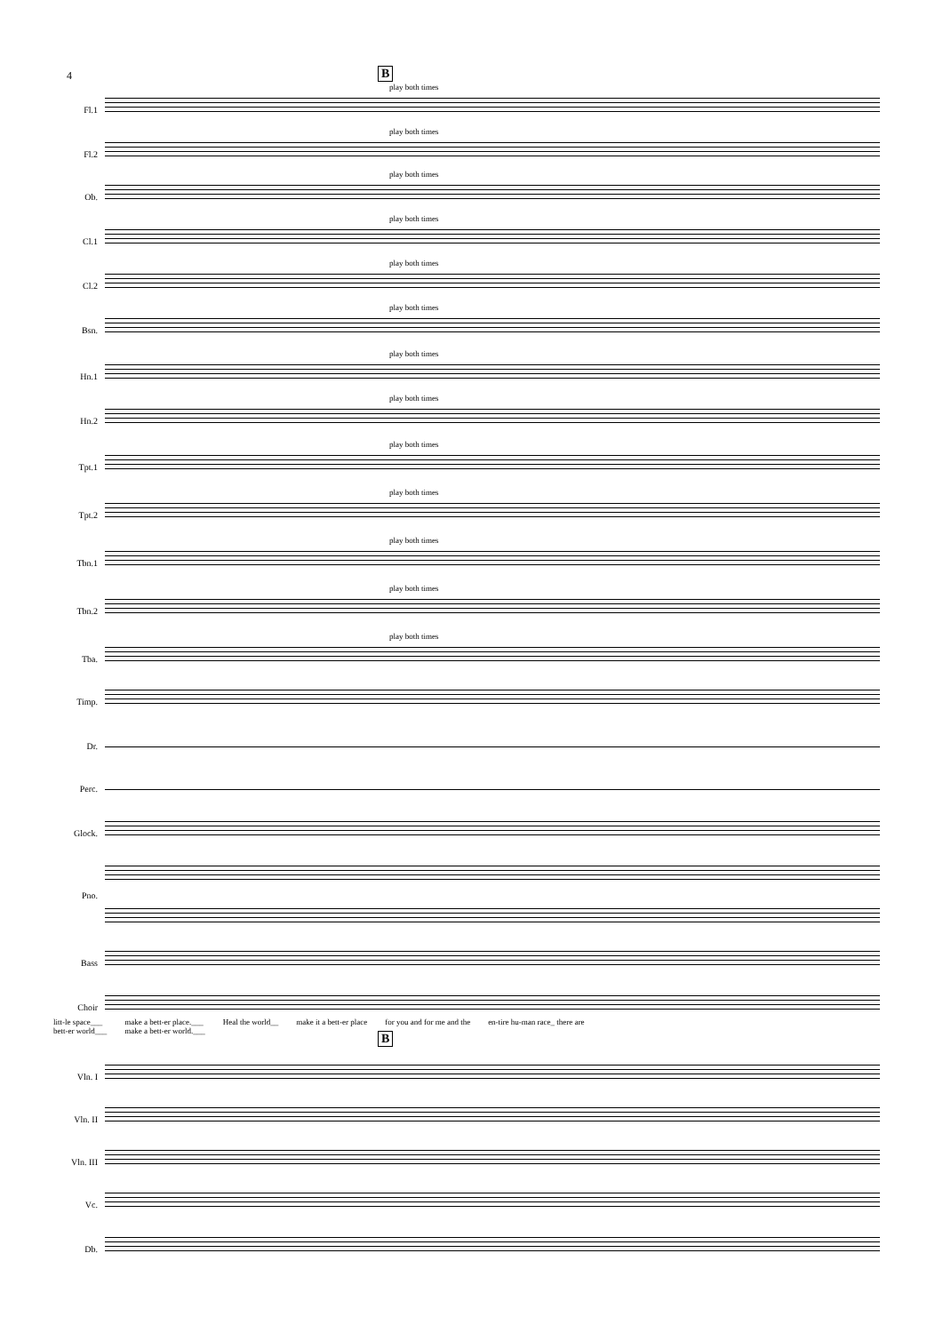4 B
Fl.1
play both times
Fl.2
play both times
Ob.
play both times
Cl.1
play both times
Cl.2
play both times
Bsn.
play both times
Hn.1
play both times
Hn.2
play both times
Tpt.1
play both times
Tpt.2
play both times
Tbn.1
play both times
Tbn.2
play both times
Tba.
play both times
Timp.
Dr.
Perc.
Glock.
Pno.
Bass
Choir
litt-le space___
bett-er world___ make a bett-er place.___
make a bett-er world.___ Heal the world__ make it a bett-er place for you and for me and the en-tire hu-man race_ there are
B
Vln. I
Vln. II
Vln. III
Vc.
Db.